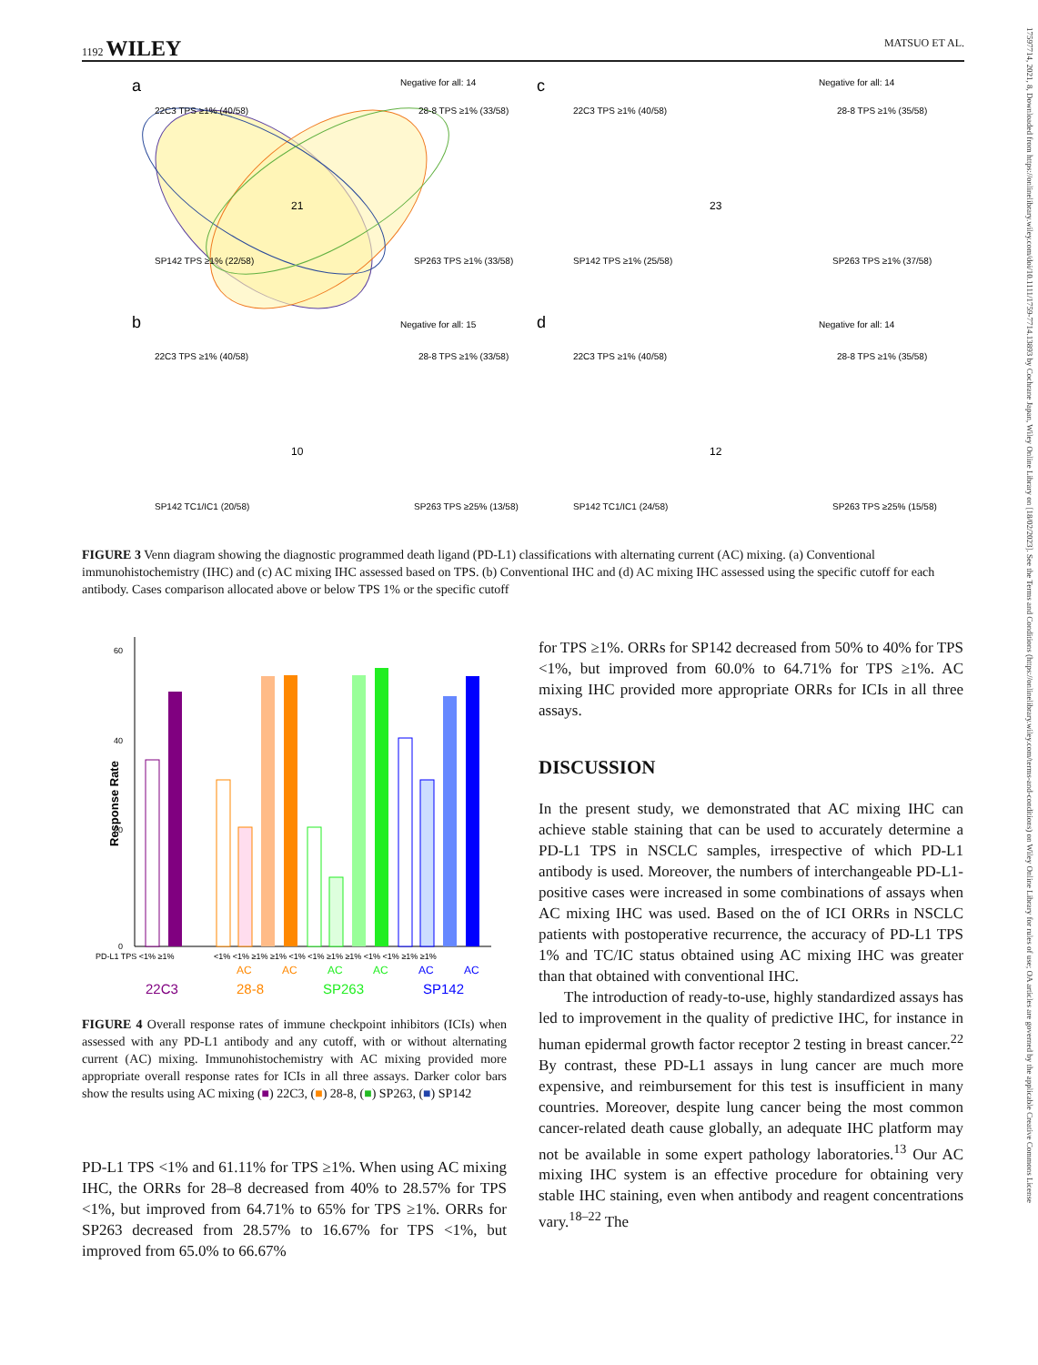1192 WILEY MATSUO ET AL.
17597714, 2021, 8, Downloaded from https://onlinelibrary.wiley.com/doi/10.1111/1759-7714.13893 by Cochrane Japan, Wiley Online Library on [18/02/2023]. See the Terms and Conditions (https://onlinelibrary.wiley.com/terms-and-conditions) on Wiley Online Library for rules of use; OA articles are governed by the applicable Creative Commons License
a
c
b
d
Negative for all: 14
Negative for all: 14
Negative for all: 15
Negative for all: 14
21
23
10
12
22C3 TPS ≥1% (40/58)
28-8 TPS ≥1% (33/58)
SP142 TPS ≥1% (22/58)
SP263 TPS ≥1% (33/58)
22C3 TPS ≥1% (40/58)
28-8 TPS ≥1% (35/58)
SP142 TPS ≥1% (25/58)
SP263 TPS ≥1% (37/58)
22C3 TPS ≥1% (40/58)
28-8 TPS ≥1% (33/58)
SP142 TC1/IC1 (20/58)
SP263 TPS ≥25% (13/58)
22C3 TPS ≥1% (40/58)
28-8 TPS ≥1% (35/58)
SP142 TC1/IC1 (24/58)
SP263 TPS ≥25% (15/58)
FIGURE 3 Venn diagram showing the diagnostic programmed death ligand (PD-L1) classifications with alternating current (AC) mixing. (a) Conventional immunohistochemistry (IHC) and (c) AC mixing IHC assessed based on TPS. (b) Conventional IHC and (d) AC mixing IHC assessed using the specific cutoff for each antibody. Cases comparison allocated above or below TPS 1% or the specific cutoff
60
40
20
0
Response Rate
PD-L1 TPS <1% ≥1%
<1% <1% ≥1% ≥1% <1% <1% ≥1% ≥1% <1% <1% ≥1% ≥1%
AC
AC
AC
AC
AC
AC
22C3
28-8
SP263
SP142
FIGURE 4 Overall response rates of immune checkpoint inhibitors (ICIs) when assessed with any PD-L1 antibody and any cutoff, with or without alternating current (AC) mixing. Immunohistochemistry with AC mixing provided more appropriate overall response rates for ICIs in all three assays. Darker color bars show the results using AC mixing (■) 22C3, (■) 28-8, (■) SP263, (■) SP142
PD-L1 TPS <1% and 61.11% for TPS ≥1%. When using AC mixing IHC, the ORRs for 28–8 decreased from 40% to 28.57% for TPS <1%, but improved from 64.71% to 65% for TPS ≥1%. ORRs for SP263 decreased from 28.57% to 16.67% for TPS <1%, but improved from 65.0% to 66.67%
for TPS ≥1%. ORRs for SP142 decreased from 50% to 40% for TPS <1%, but improved from 60.0% to 64.71% for TPS ≥1%. AC mixing IHC provided more appropriate ORRs for ICIs in all three assays.
DISCUSSION
In the present study, we demonstrated that AC mixing IHC can achieve stable staining that can be used to accurately determine a PD-L1 TPS in NSCLC samples, irrespective of which PD-L1 antibody is used. Moreover, the numbers of interchangeable PD-L1-positive cases were increased in some combinations of assays when AC mixing IHC was used. Based on the of ICI ORRs in NSCLC patients with postoperative recurrence, the accuracy of PD-L1 TPS 1% and TC/IC status obtained using AC mixing IHC was greater than that obtained with conventional IHC.
The introduction of ready-to-use, highly standardized assays has led to improvement in the quality of predictive IHC, for instance in human epidermal growth factor receptor 2 testing in breast cancer.<sup>22</sup> By contrast, these PD-L1 assays in lung cancer are much more expensive, and reimbursement for this test is insufficient in many countries. Moreover, despite lung cancer being the most common cancer-related death cause globally, an adequate IHC platform may not be available in some expert pathology laboratories.<sup>13</sup> Our AC mixing IHC system is an effective procedure for obtaining very stable IHC staining, even when antibody and reagent concentrations vary.<sup>18–22</sup> The